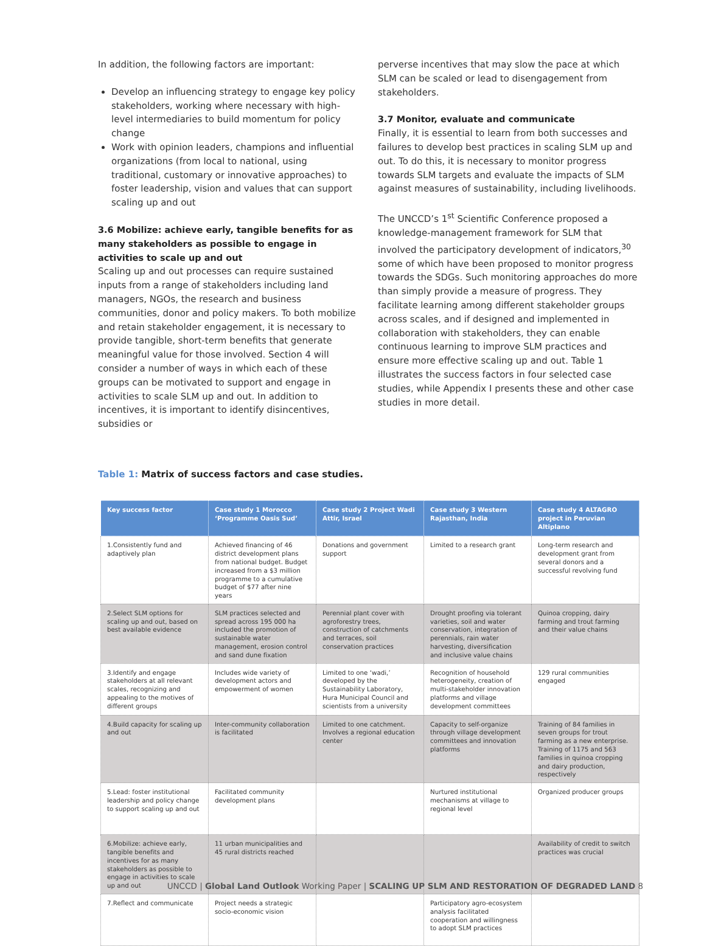In addition, the following factors are important:
Develop an influencing strategy to engage key policy stakeholders, working where necessary with high-level intermediaries to build momentum for policy change
Work with opinion leaders, champions and influential organizations (from local to national, using traditional, customary or innovative approaches) to foster leadership, vision and values that can support scaling up and out
3.6 Mobilize: achieve early, tangible benefits for as many stakeholders as possible to engage in activities to scale up and out
Scaling up and out processes can require sustained inputs from a range of stakeholders including land managers, NGOs, the research and business communities, donor and policy makers. To both mobilize and retain stakeholder engagement, it is necessary to provide tangible, short-term benefits that generate meaningful value for those involved. Section 4 will consider a number of ways in which each of these groups can be motivated to support and engage in activities to scale SLM up and out. In addition to incentives, it is important to identify disincentives, subsidies or
perverse incentives that may slow the pace at which SLM can be scaled or lead to disengagement from stakeholders.
3.7 Monitor, evaluate and communicate
Finally, it is essential to learn from both successes and failures to develop best practices in scaling SLM up and out. To do this, it is necessary to monitor progress towards SLM targets and evaluate the impacts of SLM against measures of sustainability, including livelihoods.
The UNCCD’s 1<sup>st</sup> Scientific Conference proposed a knowledge-management framework for SLM that involved the participatory development of indicators,<sup>30</sup> some of which have been proposed to monitor progress towards the SDGs. Such monitoring approaches do more than simply provide a measure of progress. They facilitate learning among different stakeholder groups across scales, and if designed and implemented in collaboration with stakeholders, they can enable continuous learning to improve SLM practices and ensure more effective scaling up and out. Table 1 illustrates the success factors in four selected case studies, while Appendix I presents these and other case studies in more detail.
Table 1: Matrix of success factors and case studies.
| Key success factor | Case study 1 Morocco ‘Programme Oasis Sud’ | Case study 2 Project Wadi Attir, Israel | Case study 3 Western Rajasthan, India | Case study 4 ALTAGRO project in Peruvian Altiplano |
| --- | --- | --- | --- | --- |
| 1.Consistently fund and adaptively plan | Achieved financing of 46 district development plans from national budget. Budget increased from a $3 million programme to a cumulative budget of $77 after nine years | Donations and government support | Limited to a research grant | Long-term research and development grant from several donors and a successful revolving fund |
| 2.Select SLM options for scaling up and out, based on best available evidence | SLM practices selected and spread across 195 000 ha included the promotion of sustainable water management, erosion control and sand dune fixation | Perennial plant cover with agroforestry trees, construction of catchments and terraces, soil conservation practices | Drought proofing via tolerant varieties, soil and water conservation, integration of perennials, rain water harvesting, diversification and inclusive value chains | Quinoa cropping, dairy farming and trout farming and their value chains |
| 3.Identify and engage stakeholders at all relevant scales, recognizing and appealing to the motives of different groups | Includes wide variety of development actors and empowerment of women | Limited to one ‘wadi,’ developed by the Sustainability Laboratory, Hura Municipal Council and scientists from a university | Recognition of household heterogeneity, creation of multi-stakeholder innovation platforms and village development committees | 129 rural communities engaged |
| 4.Build capacity for scaling up and out | Inter-community collaboration is facilitated | Limited to one catchment. Involves a regional education center | Capacity to self-organize through village development committees and innovation platforms | Training of 84 families in seven groups for trout farming as a new enterprise. Training of 1175 and 563 families in quinoa cropping and dairy production, respectively |
| 5.Lead: foster institutional leadership and policy change to support scaling up and out | Facilitated community development plans | | Nurtured institutional mechanisms at village to regional level | Organized producer groups |
| 6.Mobilize: achieve early, tangible benefits and incentives for as many stakeholders as possible to engage in activities to scale up and out | 11 urban municipalities and 45 rural districts reached | | | Availability of credit to switch practices was crucial |
| 7.Reflect and communicate | Project needs a strategic socio-economic vision | | Participatory agro-ecosystem analysis facilitated cooperation and willingness to adopt SLM practices | |
UNCCD | Global Land Outlook Working Paper | SCALING UP SLM AND RESTORATION OF DEGRADED LAND 8